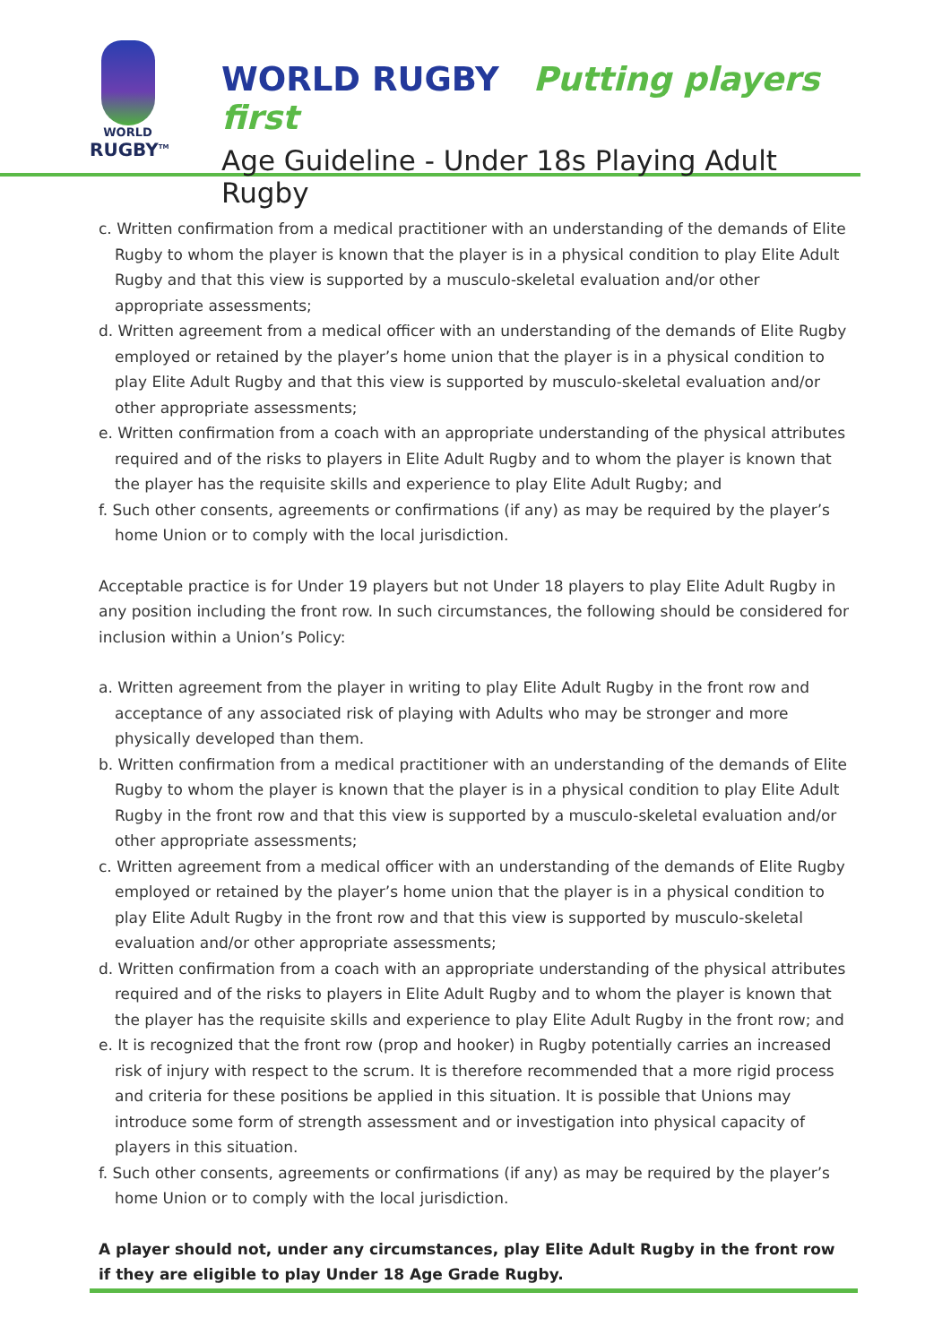WORLD
RUGBY<sup>TM</sup>
WORLD RUGBY Putting players first
Age Guideline - Under 18s Playing Adult Rugby
c. Written confirmation from a medical practitioner with an understanding of the demands of Elite Rugby to whom the player is known that the player is in a physical condition to play Elite Adult Rugby and that this view is supported by a musculo-skeletal evaluation and/or other appropriate assessments;
d. Written agreement from a medical officer with an understanding of the demands of Elite Rugby employed or retained by the player’s home union that the player is in a physical condition to play Elite Adult Rugby and that this view is supported by musculo-skeletal evaluation and/or other appropriate assessments;
e. Written confirmation from a coach with an appropriate understanding of the physical attributes required and of the risks to players in Elite Adult Rugby and to whom the player is known that the player has the requisite skills and experience to play Elite Adult Rugby; and
f. Such other consents, agreements or confirmations (if any) as may be required by the player’s home Union or to comply with the local jurisdiction.
Acceptable practice is for Under 19 players but not Under 18 players to play Elite Adult Rugby in any position including the front row. In such circumstances, the following should be considered for inclusion within a Union’s Policy:
a. Written agreement from the player in writing to play Elite Adult Rugby in the front row and acceptance of any associated risk of playing with Adults who may be stronger and more physically developed than them.
b. Written confirmation from a medical practitioner with an understanding of the demands of Elite Rugby to whom the player is known that the player is in a physical condition to play Elite Adult Rugby in the front row and that this view is supported by a musculo-skeletal evaluation and/or other appropriate assessments;
c. Written agreement from a medical officer with an understanding of the demands of Elite Rugby employed or retained by the player’s home union that the player is in a physical condition to play Elite Adult Rugby in the front row and that this view is supported by musculo-skeletal evaluation and/or other appropriate assessments;
d. Written confirmation from a coach with an appropriate understanding of the physical attributes required and of the risks to players in Elite Adult Rugby and to whom the player is known that the player has the requisite skills and experience to play Elite Adult Rugby in the front row; and
e. It is recognized that the front row (prop and hooker) in Rugby potentially carries an increased risk of injury with respect to the scrum. It is therefore recommended that a more rigid process and criteria for these positions be applied in this situation. It is possible that Unions may introduce some form of strength assessment and or investigation into physical capacity of players in this situation.
f. Such other consents, agreements or confirmations (if any) as may be required by the player’s home Union or to comply with the local jurisdiction.
A player should not, under any circumstances, play Elite Adult Rugby in the front row if they are eligible to play Under 18 Age Grade Rugby.